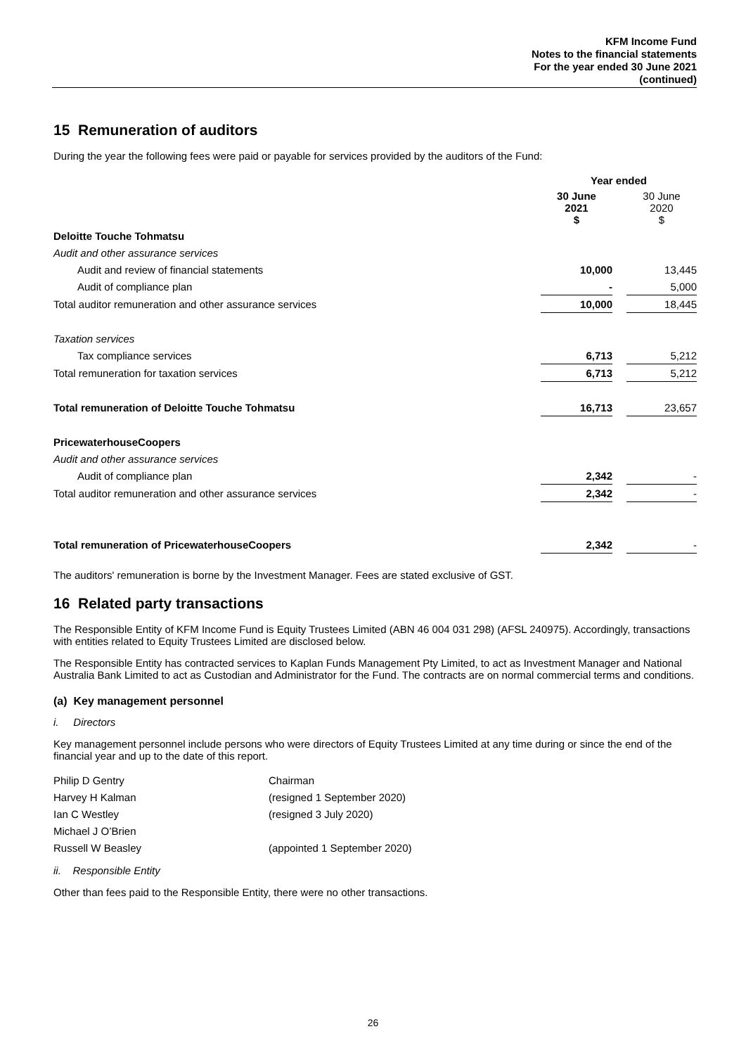KFM Income Fund
Notes to the financial statements
For the year ended 30 June 2021
(continued)
15 Remuneration of auditors
During the year the following fees were paid or payable for services provided by the auditors of the Fund:
| | Year ended | | |
| | 30 June 2021 $ | | 30 June 2020 $ |
| Deloitte Touche Tohmatsu | | | |
| Audit and other assurance services | | | |
| Audit and review of financial statements | 10,000 | | 13,445 |
| Audit of compliance plan | - | | 5,000 |
| Total auditor remuneration and other assurance services | 10,000 | | 18,445 |
| Taxation services | | | |
| Tax compliance services | 6,713 | | 5,212 |
| Total remuneration for taxation services | 6,713 | | 5,212 |
| Total remuneration of Deloitte Touche Tohmatsu | 16,713 | | 23,657 |
| PricewaterhouseCoopers | | | |
| Audit and other assurance services | | | |
| Audit of compliance plan | 2,342 | | - |
| Total auditor remuneration and other assurance services | 2,342 | | - |
| Total remuneration of PricewaterhouseCoopers | 2,342 | | - |
The auditors' remuneration is borne by the Investment Manager. Fees are stated exclusive of GST.
16 Related party transactions
The Responsible Entity of KFM Income Fund is Equity Trustees Limited (ABN 46 004 031 298) (AFSL 240975). Accordingly, transactions with entities related to Equity Trustees Limited are disclosed below.
The Responsible Entity has contracted services to Kaplan Funds Management Pty Limited, to act as Investment Manager and National Australia Bank Limited to act as Custodian and Administrator for the Fund. The contracts are on normal commercial terms and conditions.
(a) Key management personnel
i. Directors
Key management personnel include persons who were directors of Equity Trustees Limited at any time during or since the end of the financial year and up to the date of this report.
| Philip D Gentry | Chairman |
| Harvey H Kalman | (resigned 1 September 2020) |
| Ian C Westley | (resigned 3 July 2020) |
| Michael J O’Brien | |
| Russell W Beasley | (appointed 1 September 2020) |
ii. Responsible Entity
Other than fees paid to the Responsible Entity, there were no other transactions.
26